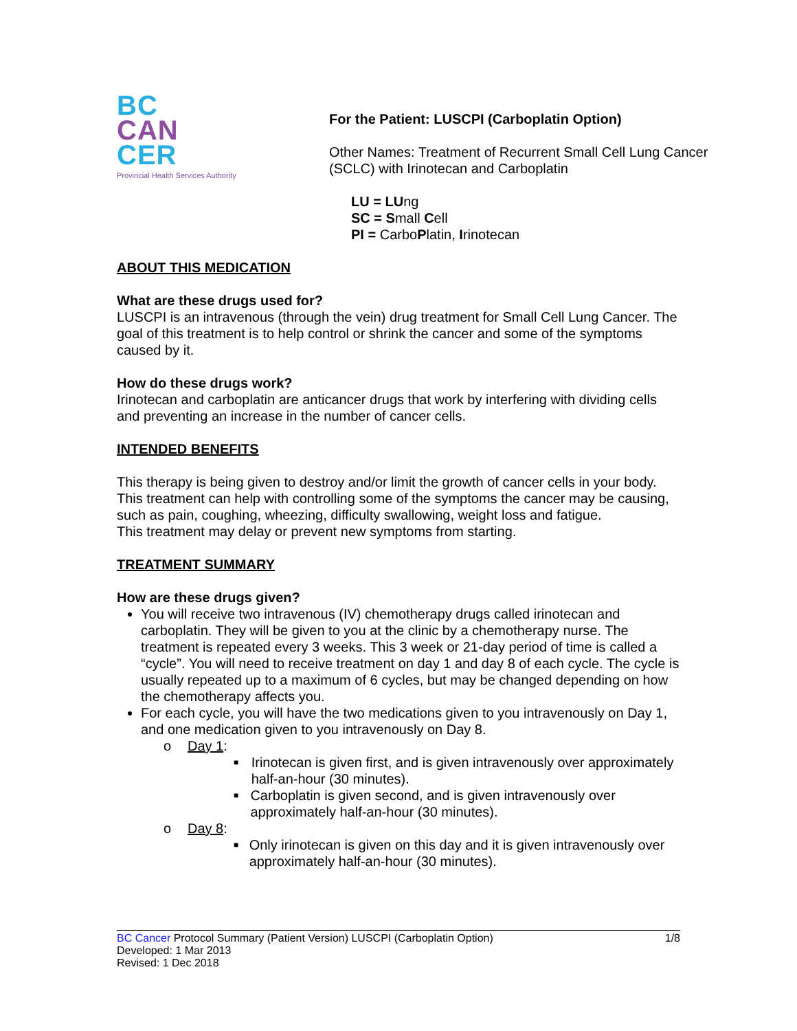BC
CAN
CER
Provincial Health Services Authority
For the Patient: LUSCPI (Carboplatin Option)
Other Names: Treatment of Recurrent Small Cell Lung Cancer
(SCLC) with Irinotecan and Carboplatin
LU = LUng
SC = Small Cell
PI = CarboPlatin, Irinotecan
ABOUT THIS MEDICATION
What are these drugs used for?
LUSCPI is an intravenous (through the vein) drug treatment for Small Cell Lung Cancer. The goal of this treatment is to help control or shrink the cancer and some of the symptoms caused by it.
How do these drugs work?
Irinotecan and carboplatin are anticancer drugs that work by interfering with dividing cells and preventing an increase in the number of cancer cells.
INTENDED BENEFITS
This therapy is being given to destroy and/or limit the growth of cancer cells in your body.
This treatment can help with controlling some of the symptoms the cancer may be causing, such as pain, coughing, wheezing, difficulty swallowing, weight loss and fatigue.
This treatment may delay or prevent new symptoms from starting.
TREATMENT SUMMARY
How are these drugs given?
You will receive two intravenous (IV) chemotherapy drugs called irinotecan and carboplatin. They will be given to you at the clinic by a chemotherapy nurse. The treatment is repeated every 3 weeks. This 3 week or 21-day period of time is called a “cycle”. You will need to receive treatment on day 1 and day 8 of each cycle. The cycle is usually repeated up to a maximum of 6 cycles, but may be changed depending on how the chemotherapy affects you.
For each cycle, you will have the two medications given to you intravenously on Day 1, and one medication given to you intravenously on Day 8.
o Day 1:
■ Irinotecan is given first, and is given intravenously over approximately half-an-hour (30 minutes).
■ Carboplatin is given second, and is given intravenously over approximately half-an-hour (30 minutes).
o Day 8:
■ Only irinotecan is given on this day and it is given intravenously over approximately half-an-hour (30 minutes).
BC Cancer Protocol Summary (Patient Version) LUSCPI (Carboplatin Option) 1/8
Developed: 1 Mar 2013
Revised: 1 Dec 2018